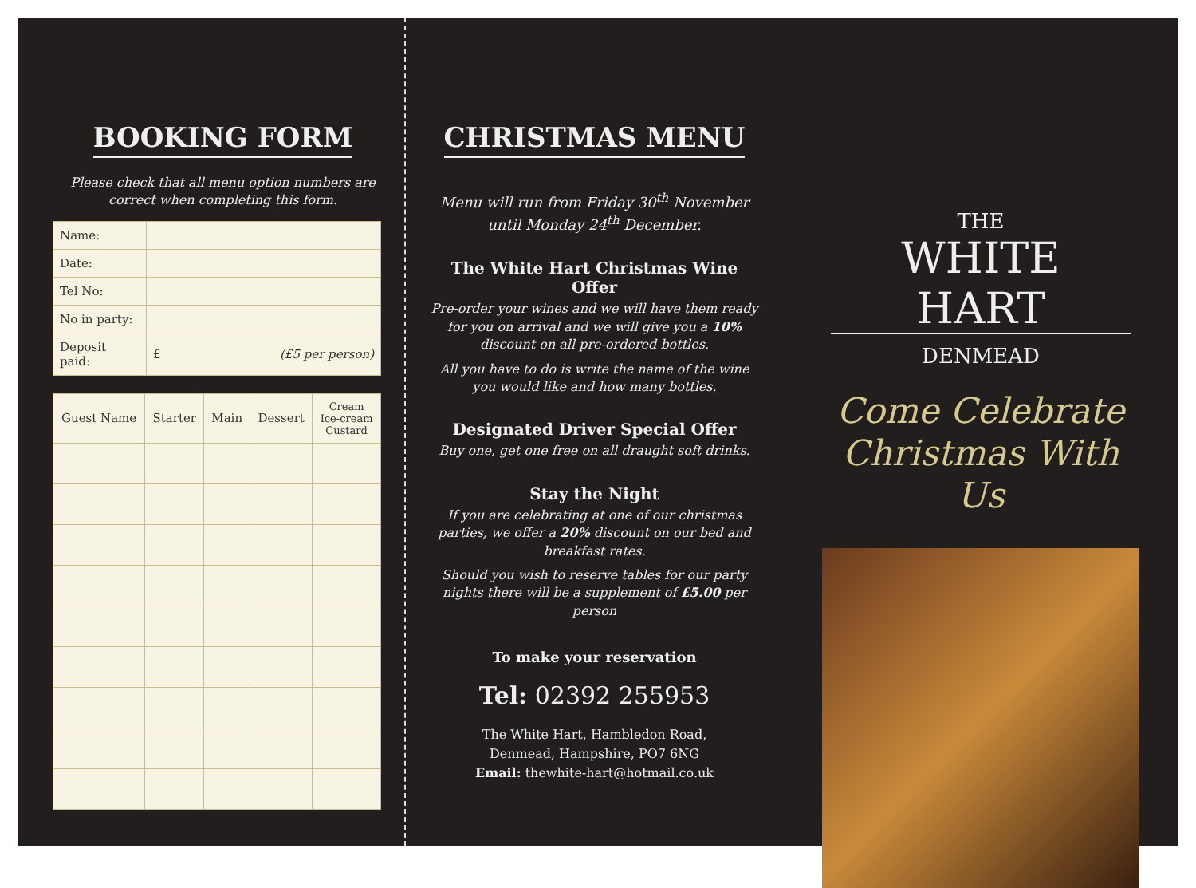BOOKING FORM
Please check that all menu option numbers are
correct when completing this form.
| Name: | |
| Date: | |
| Tel No: | |
| No in party: | |
| Deposit paid: | £ (£5 per person) |
| Guest Name | Starter | Main | Dessert | Cream Ice-cream Custard |
| --- | --- | --- | --- | --- |
CHRISTMAS MENU
Menu will run from Friday 30<sup>th</sup> November
until Monday 24<sup>th</sup> December.
The White Hart Christmas Wine Offer
Pre-order your wines and we will have them ready for you on arrival and we will give you a 10% discount on all pre-ordered bottles.
All you have to do is write the name of the wine you would like and how many bottles.
Designated Driver Special Offer
Buy one, get one free on all draught soft drinks.
Stay the Night
If you are celebrating at one of our christmas parties, we offer a 20% discount on our bed and breakfast rates.
Should you wish to reserve tables for our party nights there will be a supplement of £5.00 per person
To make your reservation
Tel: 02392 255953
The White Hart, Hambledon Road,
Denmead, Hampshire, PO7 6NG
Email: thewhite-hart@hotmail.co.uk
THE
WHITE HART
DENMEAD
Come Celebrate
Christmas With Us